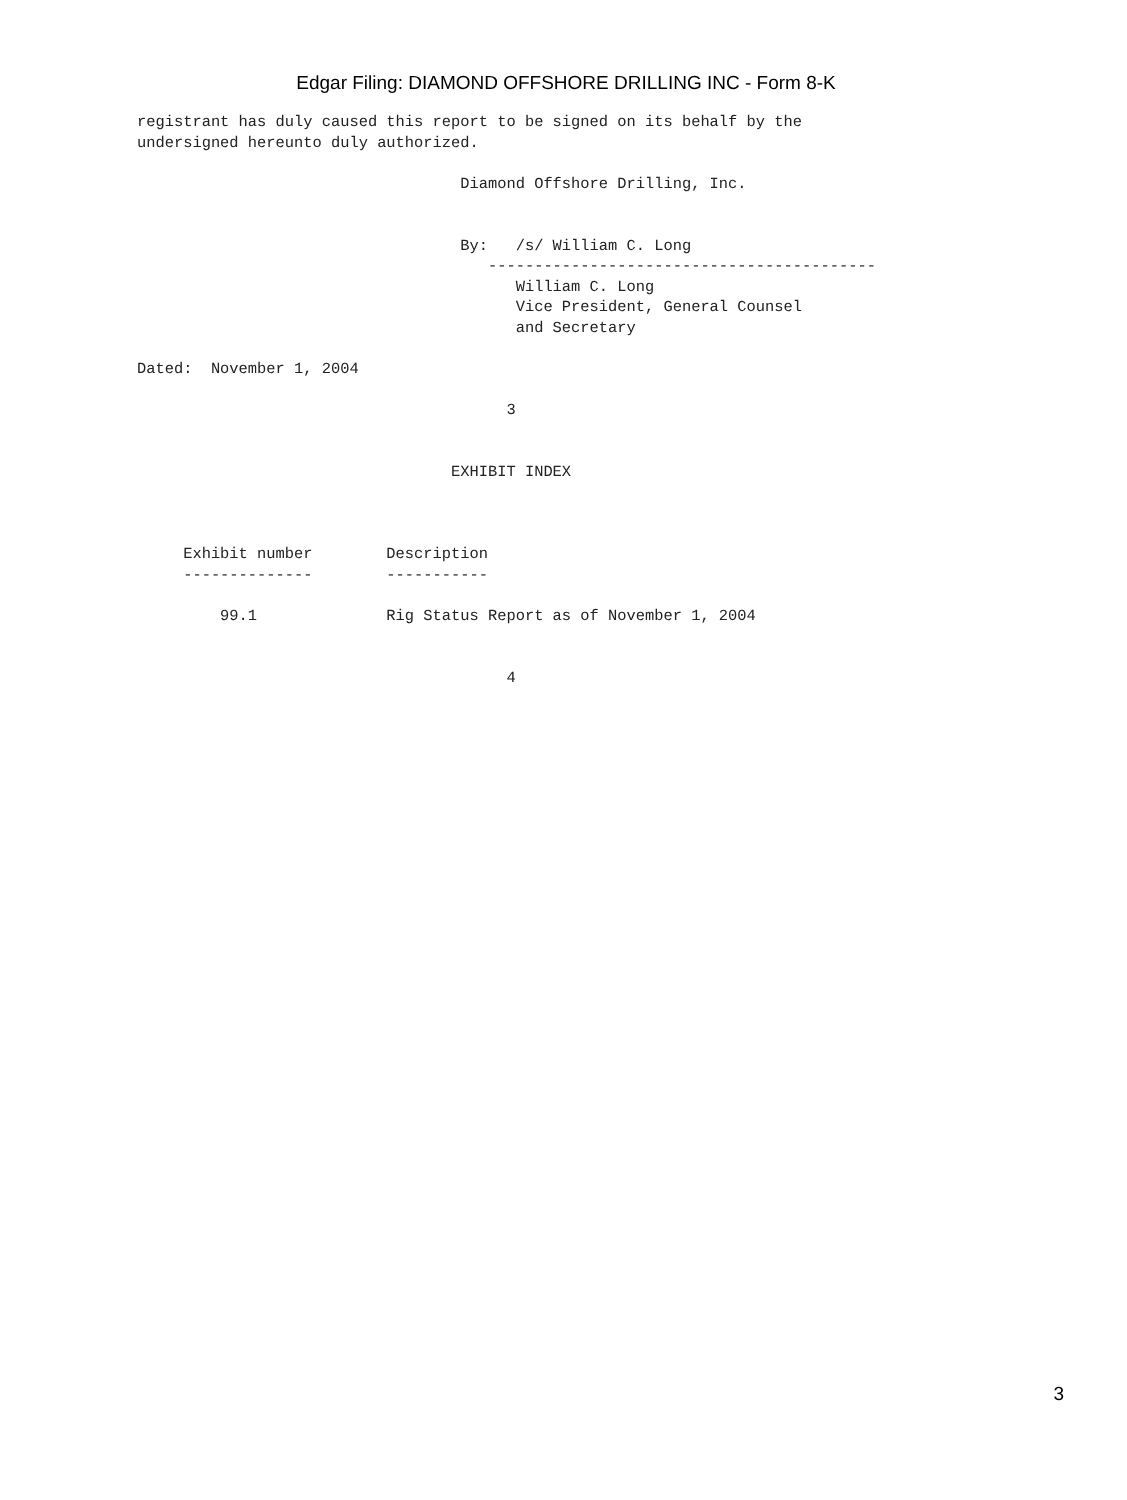Edgar Filing: DIAMOND OFFSHORE DRILLING INC - Form 8-K
registrant has duly caused this report to be signed on its behalf by the
undersigned hereunto duly authorized.

                                   Diamond Offshore Drilling, Inc.


                                   By:   /s/ William C. Long
                                      ------------------------------------------
                                         William C. Long
                                         Vice President, General Counsel
                                         and Secretary

Dated:  November 1, 2004

                                        3


                                  EXHIBIT INDEX



     Exhibit number        Description
     --------------        -----------

         99.1              Rig Status Report as of November 1, 2004


                                        4
3